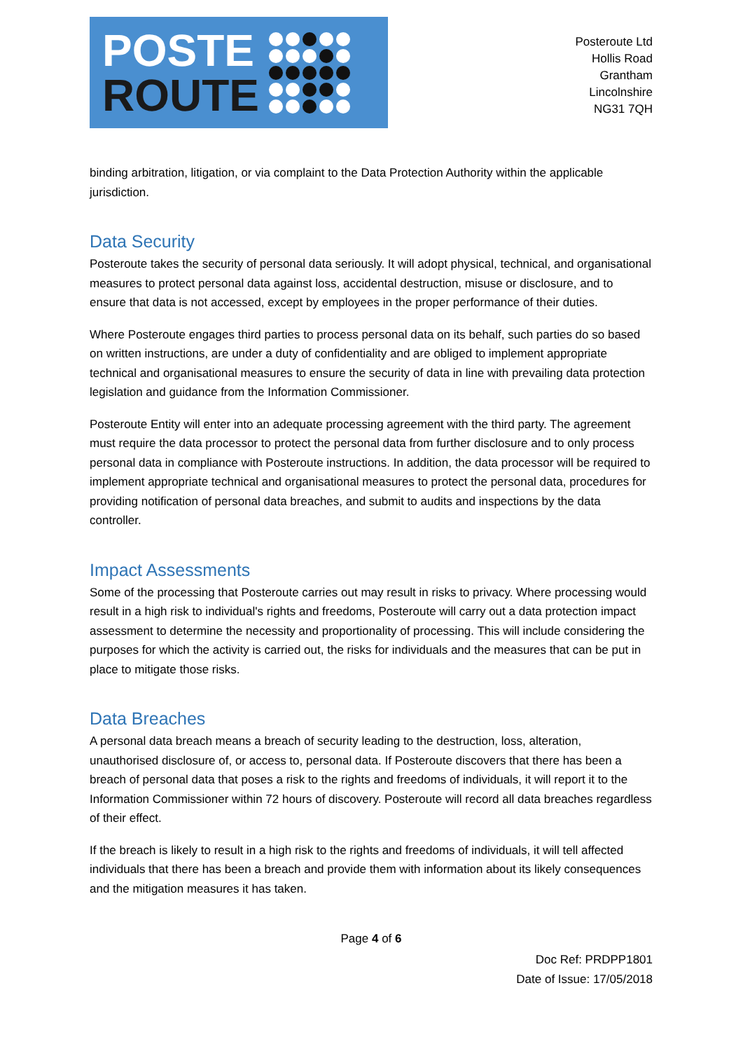POSTE
ROUTE
Posteroute Ltd
Hollis Road
Grantham
Lincolnshire
NG31 7QH
binding arbitration, litigation, or via complaint to the Data Protection Authority within the applicable jurisdiction.
Data Security
Posteroute takes the security of personal data seriously. It will adopt physical, technical, and organisational measures to protect personal data against loss, accidental destruction, misuse or disclosure, and to ensure that data is not accessed, except by employees in the proper performance of their duties.
Where Posteroute engages third parties to process personal data on its behalf, such parties do so based on written instructions, are under a duty of confidentiality and are obliged to implement appropriate technical and organisational measures to ensure the security of data in line with prevailing data protection legislation and guidance from the Information Commissioner.
Posteroute Entity will enter into an adequate processing agreement with the third party. The agreement must require the data processor to protect the personal data from further disclosure and to only process personal data in compliance with Posteroute instructions. In addition, the data processor will be required to implement appropriate technical and organisational measures to protect the personal data, procedures for providing notification of personal data breaches, and submit to audits and inspections by the data controller.
Impact Assessments
Some of the processing that Posteroute carries out may result in risks to privacy. Where processing would result in a high risk to individual's rights and freedoms, Posteroute will carry out a data protection impact assessment to determine the necessity and proportionality of processing. This will include considering the purposes for which the activity is carried out, the risks for individuals and the measures that can be put in place to mitigate those risks.
Data Breaches
A personal data breach means a breach of security leading to the destruction, loss, alteration, unauthorised disclosure of, or access to, personal data. If Posteroute discovers that there has been a breach of personal data that poses a risk to the rights and freedoms of individuals, it will report it to the Information Commissioner within 72 hours of discovery. Posteroute will record all data breaches regardless of their effect.
If the breach is likely to result in a high risk to the rights and freedoms of individuals, it will tell affected individuals that there has been a breach and provide them with information about its likely consequences and the mitigation measures it has taken.
Page 4 of 6
Doc Ref: PRDPP1801
Date of Issue: 17/05/2018